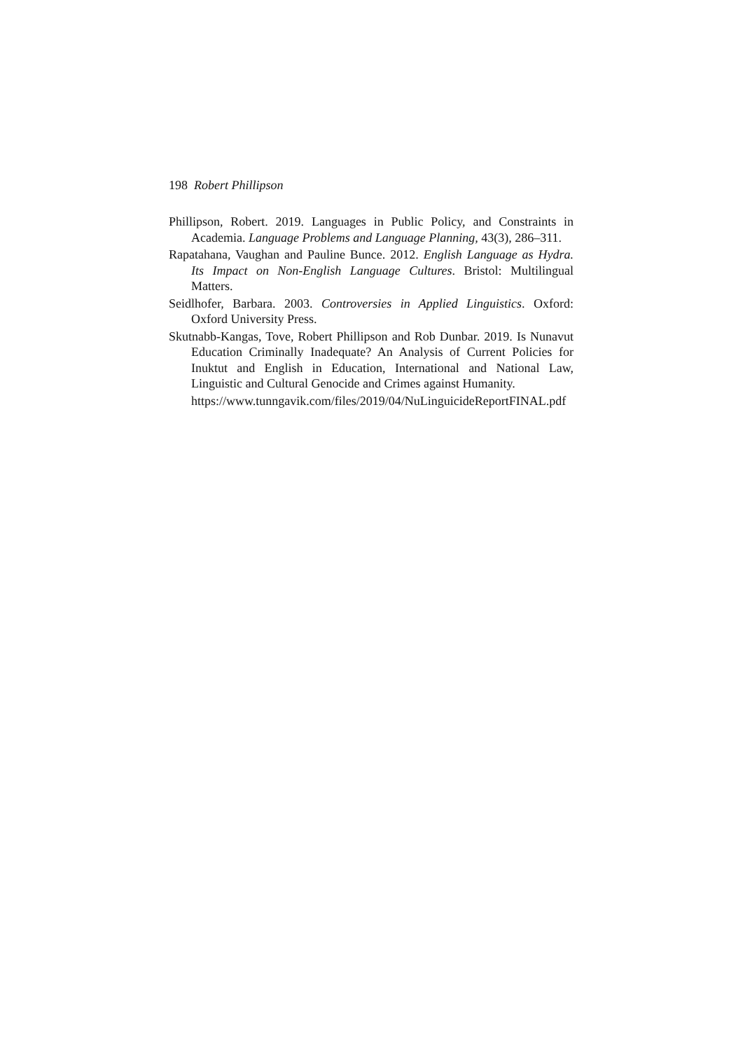198 Robert Phillipson
Phillipson, Robert. 2019. Languages in Public Policy, and Constraints in Academia. Language Problems and Language Planning, 43(3), 286–311.
Rapatahana, Vaughan and Pauline Bunce. 2012. English Language as Hydra. Its Impact on Non-English Language Cultures. Bristol: Multilingual Matters.
Seidlhofer, Barbara. 2003. Controversies in Applied Linguistics. Oxford: Oxford University Press.
Skutnabb-Kangas, Tove, Robert Phillipson and Rob Dunbar. 2019. Is Nunavut Education Criminally Inadequate? An Analysis of Current Policies for Inuktut and English in Education, International and National Law, Linguistic and Cultural Genocide and Crimes against Humanity.
https://www.tunngavik.com/files/2019/04/NuLinguicideReportFINAL.pdf